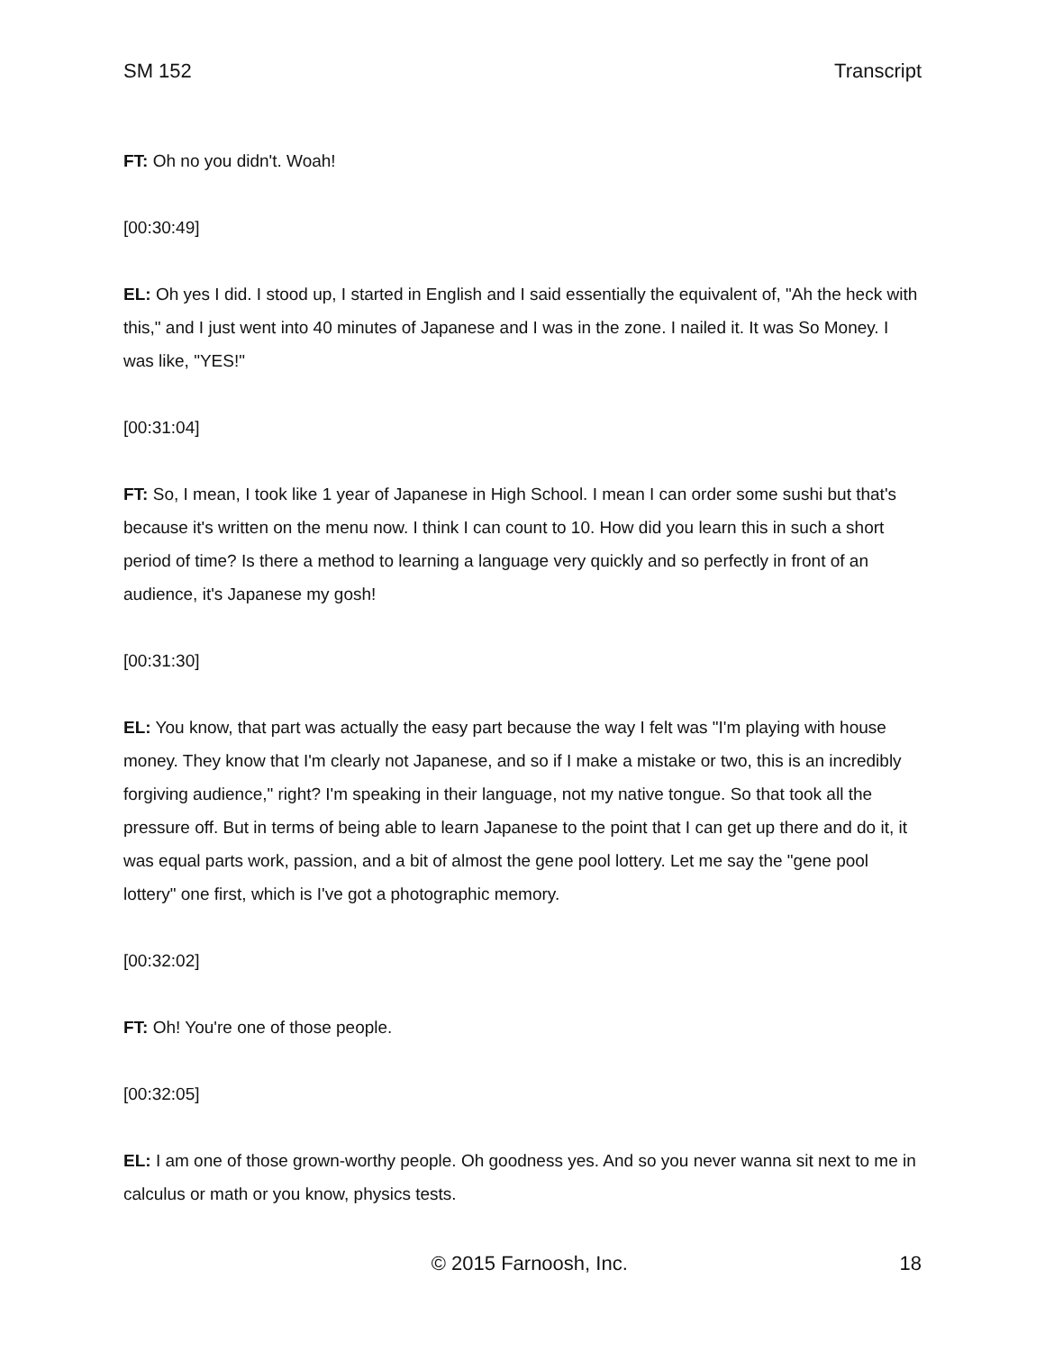SM 152 Transcript
FT: Oh no you didn't. Woah!
[00:30:49]
EL: Oh yes I did. I stood up, I started in English and I said essentially the equivalent of, "Ah the heck with this," and I just went into 40 minutes of Japanese and I was in the zone. I nailed it. It was So Money. I was like, "YES!"
[00:31:04]
FT: So, I mean, I took like 1 year of Japanese in High School. I mean I can order some sushi but that's because it's written on the menu now. I think I can count to 10. How did you learn this in such a short period of time? Is there a method to learning a language very quickly and so perfectly in front of an audience, it's Japanese my gosh!
[00:31:30]
EL: You know, that part was actually the easy part because the way I felt was "I'm playing with house money. They know that I'm clearly not Japanese, and so if I make a mistake or two, this is an incredibly forgiving audience," right? I'm speaking in their language, not my native tongue. So that took all the pressure off. But in terms of being able to learn Japanese to the point that I can get up there and do it, it was equal parts work, passion, and a bit of almost the gene pool lottery. Let me say the "gene pool lottery" one first, which is I've got a photographic memory.
[00:32:02]
FT: Oh! You're one of those people.
[00:32:05]
EL: I am one of those grown-worthy people. Oh goodness yes. And so you never wanna sit next to me in calculus or math or you know, physics tests.
© 2015 Farnoosh, Inc. 18